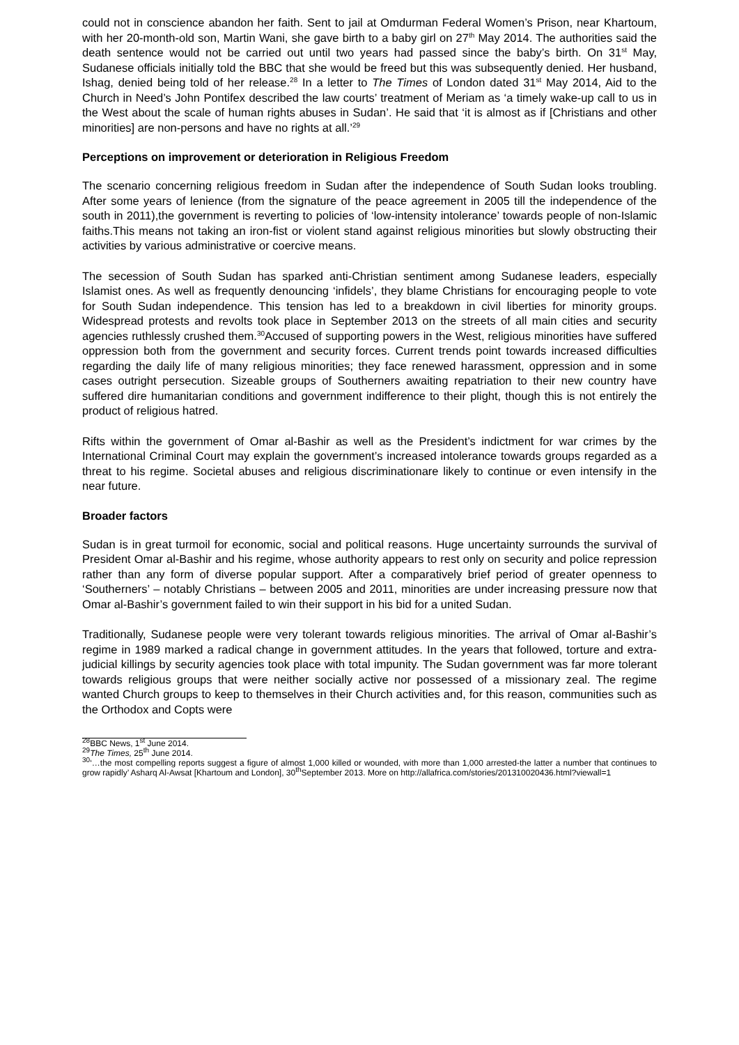could not in conscience abandon her faith. Sent to jail at Omdurman Federal Women’s Prison, near Khartoum, with her 20-month-old son, Martin Wani, she gave birth to a baby girl on 27<sup>th</sup> May 2014. The authorities said the death sentence would not be carried out until two years had passed since the baby’s birth. On 31<sup>st</sup> May, Sudanese officials initially told the BBC that she would be freed but this was subsequently denied. Her husband, Ishag, denied being told of her release.<sup>28</sup> In a letter to The Times of London dated 31<sup>st</sup> May 2014, Aid to the Church in Need’s John Pontifex described the law courts’ treatment of Meriam as ‘a timely wake-up call to us in the West about the scale of human rights abuses in Sudan’. He said that ‘it is almost as if [Christians and other minorities] are non-persons and have no rights at all.’<sup>29</sup>
Perceptions on improvement or deterioration in Religious Freedom
The scenario concerning religious freedom in Sudan after the independence of South Sudan looks troubling. After some years of lenience (from the signature of the peace agreement in 2005 till the independence of the south in 2011),the government is reverting to policies of ‘low-intensity intolerance’ towards people of non-Islamic faiths.This means not taking an iron-fist or violent stand against religious minorities but slowly obstructing their activities by various administrative or coercive means.
The secession of South Sudan has sparked anti-Christian sentiment among Sudanese leaders, especially Islamist ones. As well as frequently denouncing ‘infidels’, they blame Christians for encouraging people to vote for South Sudan independence. This tension has led to a breakdown in civil liberties for minority groups. Widespread protests and revolts took place in September 2013 on the streets of all main cities and security agencies ruthlessly crushed them.<sup>30</sup>Accused of supporting powers in the West, religious minorities have suffered oppression both from the government and security forces. Current trends point towards increased difficulties regarding the daily life of many religious minorities; they face renewed harassment, oppression and in some cases outright persecution. Sizeable groups of Southerners awaiting repatriation to their new country have suffered dire humanitarian conditions and government indifference to their plight, though this is not entirely the product of religious hatred.
Rifts within the government of Omar al-Bashir as well as the President’s indictment for war crimes by the International Criminal Court may explain the government’s increased intolerance towards groups regarded as a threat to his regime. Societal abuses and religious discriminationare likely to continue or even intensify in the near future.
Broader factors
Sudan is in great turmoil for economic, social and political reasons. Huge uncertainty surrounds the survival of President Omar al-Bashir and his regime, whose authority appears to rest only on security and police repression rather than any form of diverse popular support. After a comparatively brief period of greater openness to ‘Southerners’ – notably Christians – between 2005 and 2011, minorities are under increasing pressure now that Omar al-Bashir’s government failed to win their support in his bid for a united Sudan.
Traditionally, Sudanese people were very tolerant towards religious minorities. The arrival of Omar al-Bashir’s regime in 1989 marked a radical change in government attitudes. In the years that followed, torture and extra-judicial killings by security agencies took place with total impunity. The Sudan government was far more tolerant towards religious groups that were neither socially active nor possessed of a missionary zeal. The regime wanted Church groups to keep to themselves in their Church activities and, for this reason, communities such as the Orthodox and Copts were
<sup>28</sup>BBC News, 1<sup>st</sup> June 2014.
<sup>29</sup> The Times, 25<sup>th</sup> June 2014.
<sup>30</sup> ‘…the most compelling reports suggest a figure of almost 1,000 killed or wounded, with more than 1,000 arrested-the latter a number that continues to grow rapidly’ Asharq Al-Awsat [Khartoum and London], 30<sup>th</sup>September 2013. More on http://allafrica.com/stories/201310020436.html?viewall=1